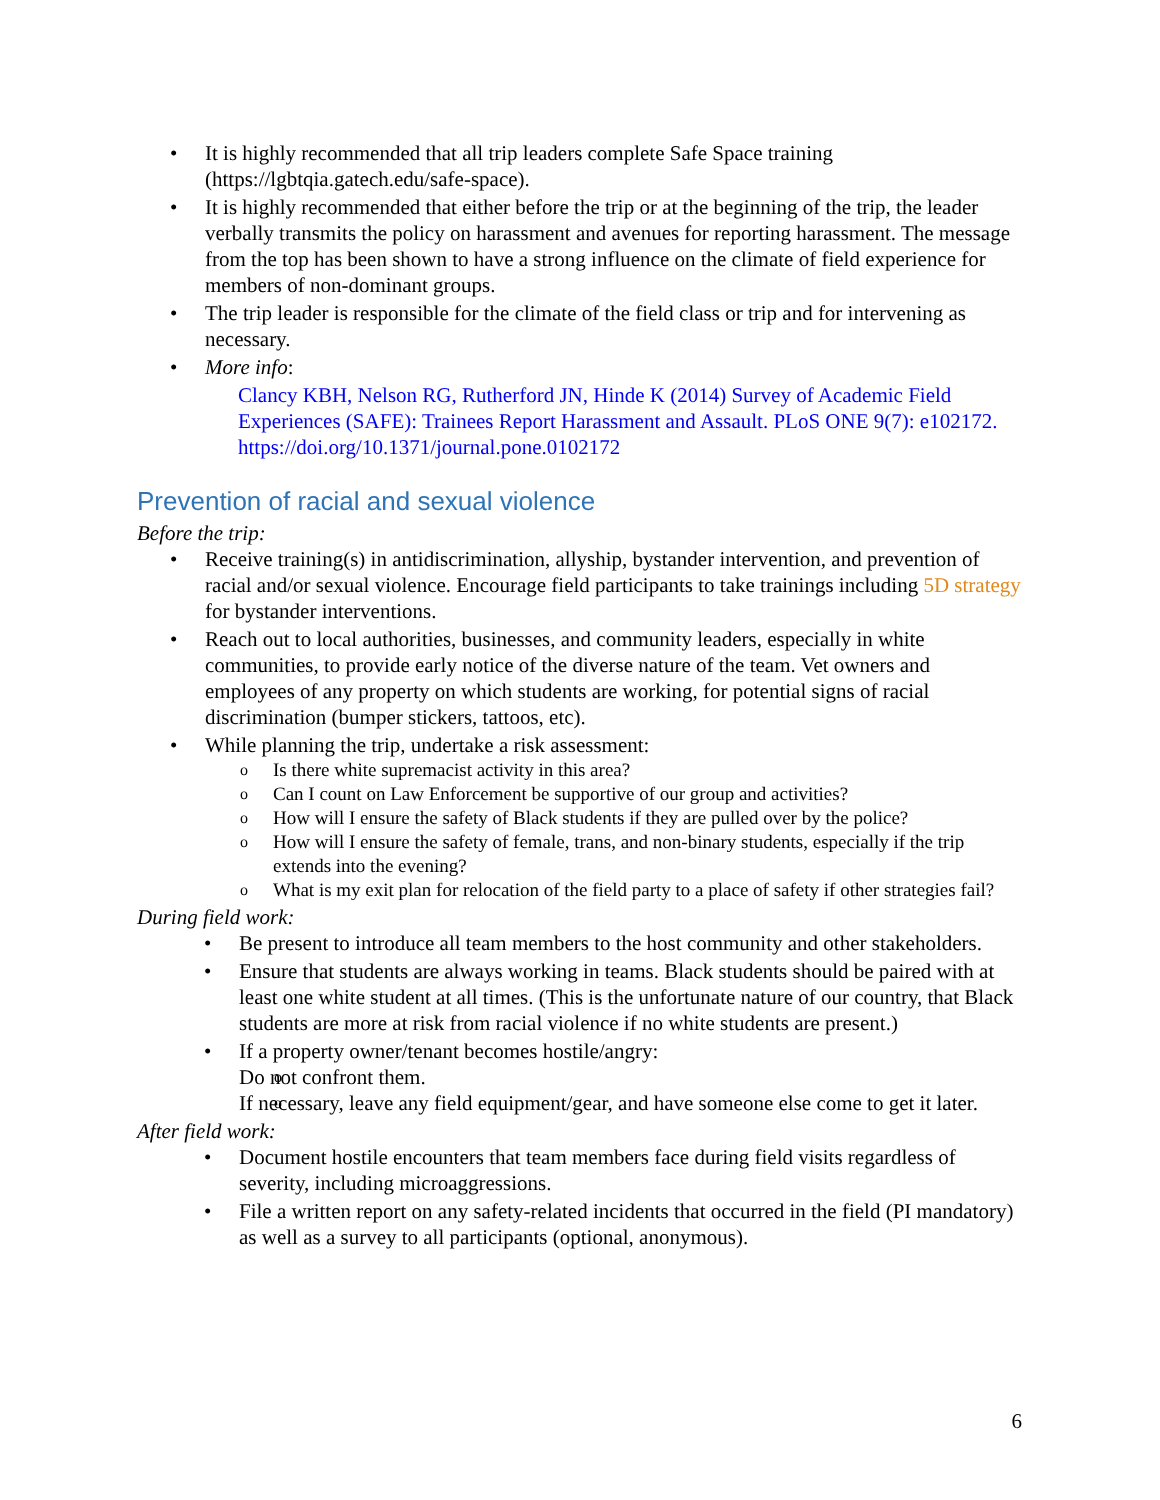It is highly recommended that all trip leaders complete Safe Space training (https://lgbtqia.gatech.edu/safe-space).
It is highly recommended that either before the trip or at the beginning of the trip, the leader verbally transmits the policy on harassment and avenues for reporting harassment. The message from the top has been shown to have a strong influence on the climate of field experience for members of non-dominant groups.
The trip leader is responsible for the climate of the field class or trip and for intervening as necessary.
More info:
Clancy KBH, Nelson RG, Rutherford JN, Hinde K (2014) Survey of Academic Field Experiences (SAFE): Trainees Report Harassment and Assault. PLoS ONE 9(7): e102172. https://doi.org/10.1371/journal.pone.0102172
Prevention of racial and sexual violence
Before the trip:
Receive training(s) in antidiscrimination, allyship, bystander intervention, and prevention of racial and/or sexual violence. Encourage field participants to take trainings including 5D strategy for bystander interventions.
Reach out to local authorities, businesses, and community leaders, especially in white communities, to provide early notice of the diverse nature of the team. Vet owners and employees of any property on which students are working, for potential signs of racial discrimination (bumper stickers, tattoos, etc).
While planning the trip, undertake a risk assessment:
Is there white supremacist activity in this area?
Can I count on Law Enforcement be supportive of our group and activities?
How will I ensure the safety of Black students if they are pulled over by the police?
How will I ensure the safety of female, trans, and non-binary students, especially if the trip extends into the evening?
What is my exit plan for relocation of the field party to a place of safety if other strategies fail?
During field work:
Be present to introduce all team members to the host community and other stakeholders.
Ensure that students are always working in teams. Black students should be paired with at least one white student at all times. (This is the unfortunate nature of our country, that Black students are more at risk from racial violence if no white students are present.)
If a property owner/tenant becomes hostile/angry:
Do not confront them.
If necessary, leave any field equipment/gear, and have someone else come to get it later.
After field work:
Document hostile encounters that team members face during field visits regardless of severity, including microaggressions.
File a written report on any safety-related incidents that occurred in the field (PI mandatory) as well as a survey to all participants (optional, anonymous).
6